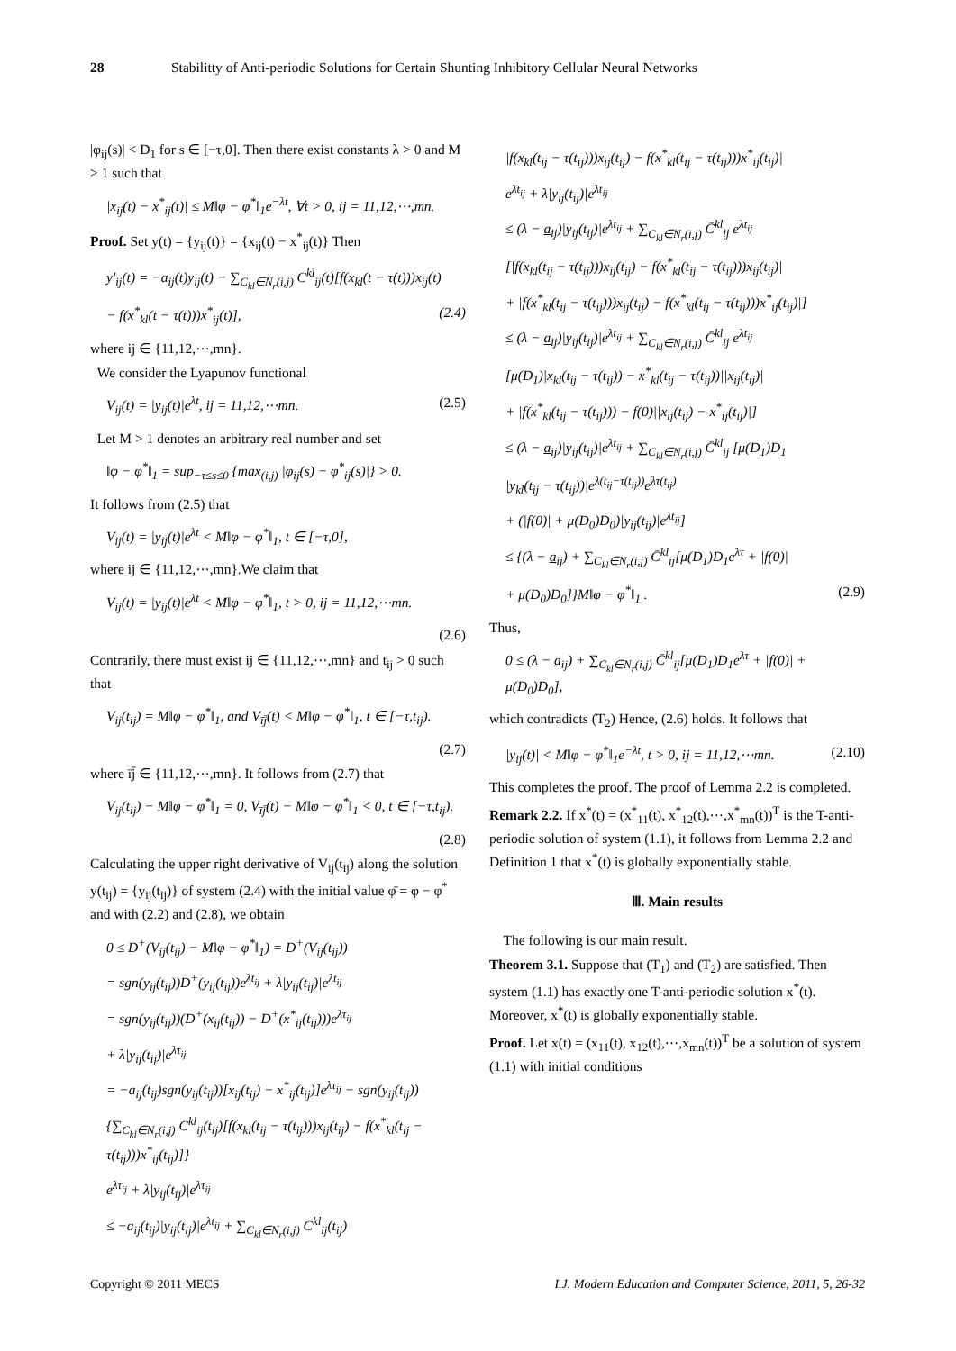28 Stabilitty of Anti-periodic Solutions for Certain Shunting Inhibitory Cellular Neural Networks
|φ<sub>ij</sub>(s)| < D<sub>1</sub> for s ∈ [−τ,0]. Then there exist constants λ > 0 and M > 1 such that
|x<sub>ij</sub>(t) − x<sup>*</sup><sub>ij</sub>(t)| ≤ M‖φ − φ<sup>*</sup>‖<sub>1</sub>e<sup>−λt</sup>, ∀t > 0, ij = 11,12,⋯,mn.
Proof. Set y(t) = {y<sub>ij</sub>(t)} = {x<sub>ij</sub>(t) − x<sup>*</sup><sub>ij</sub>(t)} Then
y′<sub>ij</sub>(t) = −a<sub>ij</sub>(t)y<sub>ij</sub>(t) − ∑<sub>C<sub>kl</sub>∈N<sub>r</sub>(i,j)</sub> C<sup>kl</sup><sub>ij</sub>(t)[f(x<sub>kl</sub>(t − τ(t)))x<sub>ij</sub>(t)
− f(x<sup>*</sup><sub>kl</sub>(t − τ(t)))x<sup>*</sup><sub>ij</sub>(t)], (2.4)
where ij ∈ {11,12,⋯,mn}.
We consider the Lyapunov functional
V<sub>ij</sub>(t) = |y<sub>ij</sub>(t)|e<sup>λt</sup>, ij = 11,12,⋯mn. (2.5)
Let M > 1 denotes an arbitrary real number and set
‖φ − φ<sup>*</sup>‖<sub>1</sub> = sup<sub>−τ≤s≤0</sub> {max<sub>(i,j)</sub> |φ<sub>ij</sub>(s) − φ<sup>*</sup><sub>ij</sub>(s)|} > 0.
It follows from (2.5) that
V<sub>ij</sub>(t) = |y<sub>ij</sub>(t)|e<sup>λt</sup> < M‖φ − φ<sup>*</sup>‖<sub>1</sub>, t ∈ [−τ,0],
where ij ∈ {11,12,⋯,mn}.We claim that
V<sub>ij</sub>(t) = |y<sub>ij</sub>(t)|e<sup>λt</sup> < M‖φ − φ<sup>*</sup>‖<sub>1</sub>, t > 0, ij = 11,12,⋯mn.
(2.6)
Contrarily, there must exist ij ∈ {11,12,⋯,mn} and t<sub>ij</sub> > 0 such that
V<sub>ij</sub>(t<sub>ij</sub>) = M‖φ − φ<sup>*</sup>‖<sub>1</sub>, and V<sub>īj̄</sub>(t) < M‖φ − φ<sup>*</sup>‖<sub>1</sub>, t ∈ [−τ,t<sub>ij</sub>).
(2.7)
where īj̄ ∈ {11,12,⋯,mn}. It follows from (2.7) that
V<sub>ij</sub>(t<sub>ij</sub>) − M‖φ − φ<sup>*</sup>‖<sub>1</sub> = 0, V<sub>īj̄</sub>(t) − M‖φ − φ<sup>*</sup>‖<sub>1</sub> < 0, t ∈ [−τ,t<sub>ij</sub>).
(2.8)
Calculating the upper right derivative of V<sub>ij</sub>(t<sub>ij</sub>) along the solution y(t<sub>ij</sub>) = {y<sub>ij</sub>(t<sub>ij</sub>)} of system (2.4) with the initial value φ̄ = φ − φ<sup>*</sup> and with (2.2) and (2.8), we obtain
0 ≤ D<sup>+</sup>(V<sub>ij</sub>(t<sub>ij</sub>) − M‖φ − φ<sup>*</sup>‖<sub>1</sub>) = D<sup>+</sup>(V<sub>ij</sub>(t<sub>ij</sub>))
= sgn(y<sub>ij</sub>(t<sub>ij</sub>))D<sup>+</sup>(y<sub>ij</sub>(t<sub>ij</sub>))e<sup>λt<sub>ij</sub></sup> + λ|y<sub>ij</sub>(t<sub>ij</sub>)|e<sup>λt<sub>ij</sub></sup>
= sgn(y<sub>ij</sub>(t<sub>ij</sub>))(D<sup>+</sup>(x<sub>ij</sub>(t<sub>ij</sub>)) − D<sup>+</sup>(x<sup>*</sup><sub>ij</sub>(t<sub>ij</sub>)))e<sup>λτ<sub>ij</sub></sup>
+ λ|y<sub>ij</sub>(t<sub>ij</sub>)|e<sup>λτ<sub>ij</sub></sup>
= −a<sub>ij</sub>(t<sub>ij</sub>)sgn(y<sub>ij</sub>(t<sub>ij</sub>))[x<sub>ij</sub>(t<sub>ij</sub>) − x<sup>*</sup><sub>ij</sub>(t<sub>ij</sub>)]e<sup>λτ<sub>ij</sub></sup> − sgn(y<sub>ij</sub>(t<sub>ij</sub>))
{∑<sub>C<sub>kl</sub>∈N<sub>r</sub>(i,j)</sub> C<sup>kl</sup><sub>ij</sub>(t<sub>ij</sub>)[f(x<sub>kl</sub>(t<sub>ij</sub> − τ(t<sub>ij</sub>)))x<sub>ij</sub>(t<sub>ij</sub>) − f(x<sup>*</sup><sub>kl</sub>(t<sub>ij</sub> − τ(t<sub>ij</sub>)))x<sup>*</sup><sub>ij</sub>(t<sub>ij</sub>)]}
e<sup>λτ<sub>ij</sub></sup> + λ|y<sub>ij</sub>(t<sub>ij</sub>)|e<sup>λτ<sub>ij</sub></sup>
≤ −a<sub>ij</sub>(t<sub>ij</sub>)|y<sub>ij</sub>(t<sub>ij</sub>)|e<sup>λt<sub>ij</sub></sup> + ∑<sub>C<sub>kl</sub>∈N<sub>r</sub>(i,j)</sub> C<sup>kl</sup><sub>ij</sub>(t<sub>ij</sub>)
|f(x<sub>kl</sub>(t<sub>ij</sub> − τ(t<sub>ij</sub>)))x<sub>ij</sub>(t<sub>ij</sub>) − f(x<sup>*</sup><sub>kl</sub>(t<sub>ij</sub> − τ(t<sub>ij</sub>)))x<sup>*</sup><sub>ij</sub>(t<sub>ij</sub>)|
e<sup>λt<sub>ij</sub></sup> + λ|y<sub>ij</sub>(t<sub>ij</sub>)|e<sup>λt<sub>ij</sub></sup>
≤ (λ − a<sub>ij</sub>)|y<sub>ij</sub>(t<sub>ij</sub>)|e<sup>λt<sub>ij</sub></sup> + ∑<sub>C<sub>kl</sub>∈N<sub>r</sub>(i,j)</sub> C̄<sup>kl</sup><sub>ij</sub> e<sup>λt<sub>ij</sub></sup>
[|f(x<sub>kl</sub>(t<sub>ij</sub> − τ(t<sub>ij</sub>)))x<sub>ij</sub>(t<sub>ij</sub>) − f(x<sup>*</sup><sub>kl</sub>(t<sub>ij</sub> − τ(t<sub>ij</sub>)))x<sub>ij</sub>(t<sub>ij</sub>)|
+ |f(x<sup>*</sup><sub>kl</sub>(t<sub>ij</sub> − τ(t<sub>ij</sub>)))x<sub>ij</sub>(t<sub>ij</sub>) − f(x<sup>*</sup><sub>kl</sub>(t<sub>ij</sub> − τ(t<sub>ij</sub>)))x<sup>*</sup><sub>ij</sub>(t<sub>ij</sub>)|]
≤ (λ − a<sub>ij</sub>)|y<sub>ij</sub>(t<sub>ij</sub>)|e<sup>λt<sub>ij</sub></sup> + ∑<sub>C<sub>kl</sub>∈N<sub>r</sub>(i,j)</sub> C̄<sup>kl</sup><sub>ij</sub> e<sup>λt<sub>ij</sub></sup>
[μ(D<sub>1</sub>)|x<sub>kl</sub>(t<sub>ij</sub> − τ(t<sub>ij</sub>)) − x<sup>*</sup><sub>kl</sub>(t<sub>ij</sub> − τ(t<sub>ij</sub>))||x<sub>ij</sub>(t<sub>ij</sub>)|
+ |f(x<sup>*</sup><sub>kl</sub>(t<sub>ij</sub> − τ(t<sub>ij</sub>))) − f(0)||x<sub>ij</sub>(t<sub>ij</sub>) − x<sup>*</sup><sub>ij</sub>(t<sub>ij</sub>)|]
≤ (λ − a<sub>ij</sub>)|y<sub>ij</sub>(t<sub>ij</sub>)|e<sup>λt<sub>ij</sub></sup> + ∑<sub>C<sub>kl</sub>∈N<sub>r</sub>(i,j)</sub> C̄<sup>kl</sup><sub>ij</sub> [μ(D<sub>1</sub>)D<sub>1</sub>
|y<sub>kl</sub>(t<sub>ij</sub> − τ(t<sub>ij</sub>))|e<sup>λ(t<sub>ij</sub>−τ(t<sub>ij</sub>))</sup>e<sup>λτ(t<sub>ij</sub>)</sup>
+ (|f(0)| + μ(D<sub>0</sub>)D<sub>0</sub>)|y<sub>ij</sub>(t<sub>ij</sub>)|e<sup>λt<sub>ij</sub></sup>]
≤ {(λ − a<sub>ij</sub>) + ∑<sub>C<sub>kl</sub>∈N<sub>r</sub>(i,j)</sub> C̄<sup>kl</sup><sub>ij</sub>[μ(D<sub>1</sub>)D<sub>1</sub>e<sup>λτ</sup> + |f(0)|
+ μ(D<sub>0</sub>)D<sub>0</sub>]}M‖φ − φ<sup>*</sup>‖<sub>1</sub> . (2.9)
Thus,
0 ≤ (λ − a<sub>ij</sub>) + ∑<sub>C<sub>kl</sub>∈N<sub>r</sub>(i,j)</sub> C̄<sup>kl</sup><sub>ij</sub>[μ(D<sub>1</sub>)D<sub>1</sub>e<sup>λτ</sup> + |f(0)| + μ(D<sub>0</sub>)D<sub>0</sub>],
which contradicts (T<sub>2</sub>) Hence, (2.6) holds. It follows that
|y<sub>ij</sub>(t)| < M‖φ − φ<sup>*</sup>‖<sub>1</sub>e<sup>−λt</sup>, t > 0, ij = 11,12,⋯mn. (2.10)
This completes the proof. The proof of Lemma 2.2 is completed.
Remark 2.2. If x<sup>*</sup>(t) = (x<sup>*</sup><sub>11</sub>(t), x<sup>*</sup><sub>12</sub>(t),⋯,x<sup>*</sup><sub>mn</sub>(t))<sup>T</sup> is the T-anti-periodic solution of system (1.1), it follows from Lemma 2.2 and Definition 1 that x<sup>*</sup>(t) is globally exponentially stable.
Ⅲ. Main results
The following is our main result.
Theorem 3.1. Suppose that (T<sub>1</sub>) and (T<sub>2</sub>) are satisfied. Then system (1.1) has exactly one T-anti-periodic solution x<sup>*</sup>(t). Moreover, x<sup>*</sup>(t) is globally exponentially stable.
Proof. Let x(t) = (x<sub>11</sub>(t), x<sub>12</sub>(t),⋯,x<sub>mn</sub>(t))<sup>T</sup> be a solution of system (1.1) with initial conditions
Copyright © 2011 MECS I.J. Modern Education and Computer Science, 2011, 5, 26-32